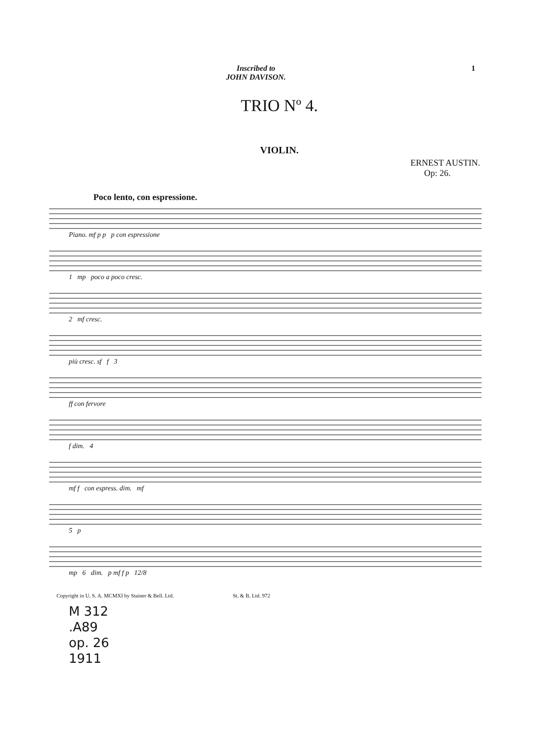Inscribed to
JOHN DAVISON.
1
TRIO Nº 4.
VIOLIN.
ERNEST AUSTIN.
Op: 26.
Poco lento, con espressione.
Piano. mf p p p con espressione
1 mp poco a poco cresc.
2 mf cresc.
più cresc. sf f 3
ff con fervore
f dim. 4
mf f con espress. dim. mf
5 p
mp 6 dim. p mf f p 12/8
Copyright in U. S. A. MCMXI by Stainer & Bell. Ltd. St. & B. Ltd. 972
M 312
.A89
op. 26
1911